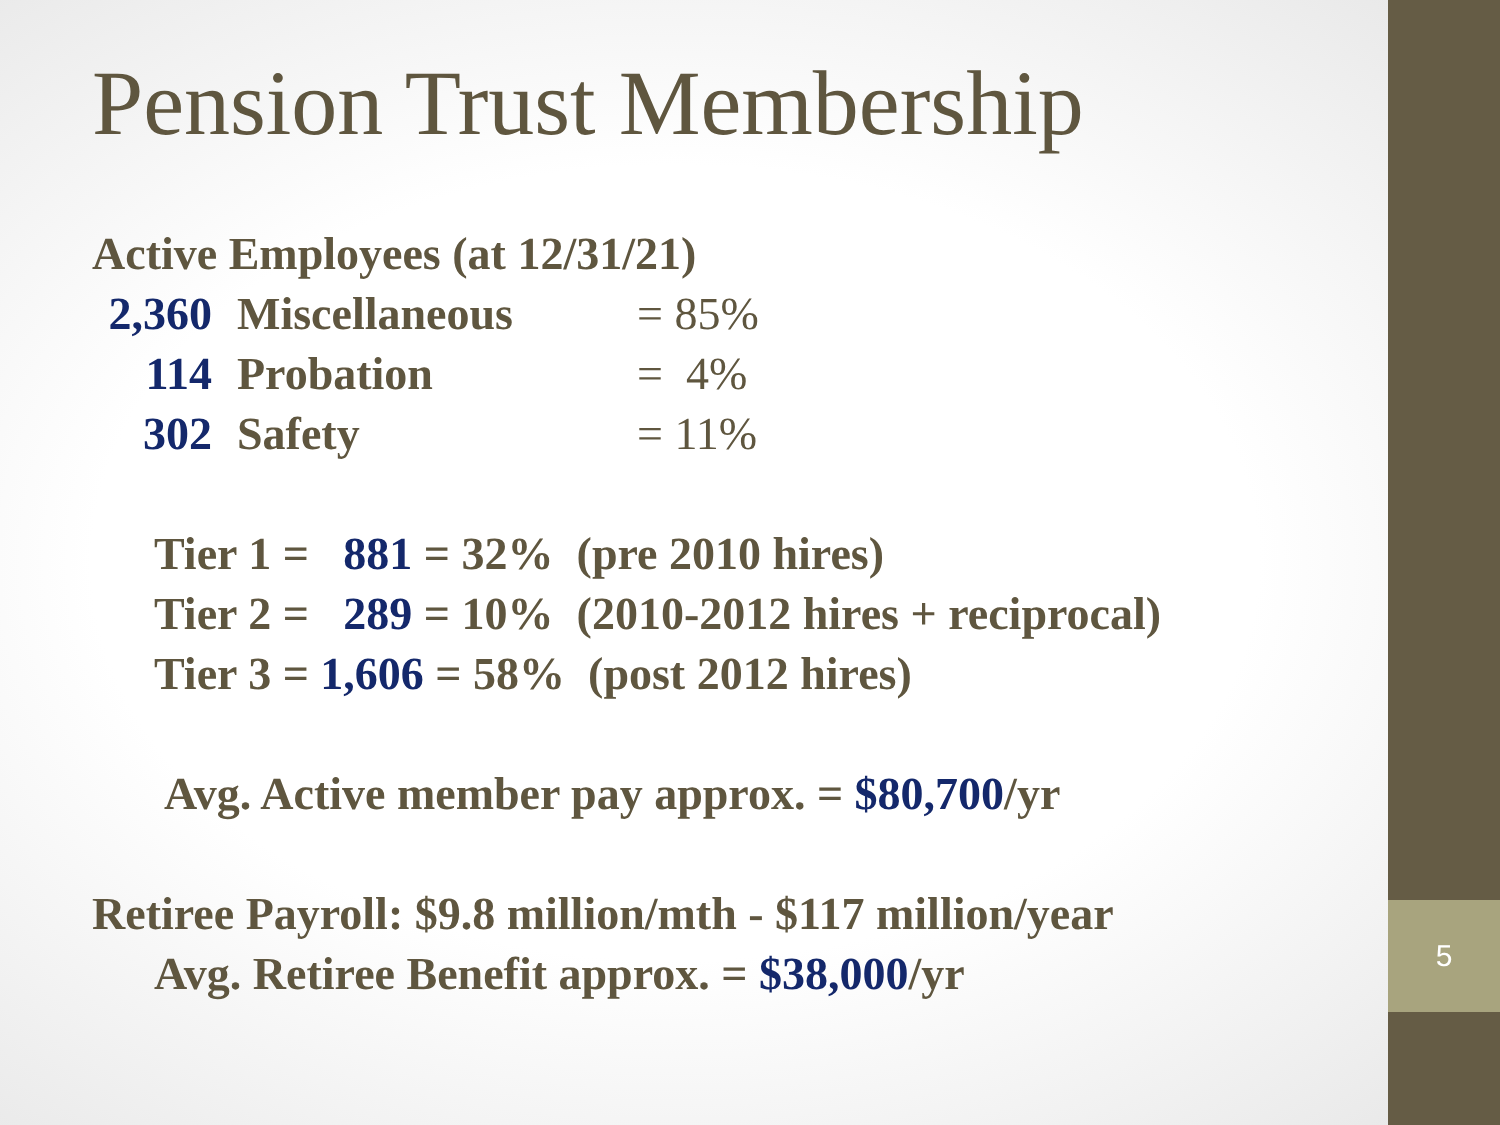5
Pension Trust Membership
Active Employees (at 12/31/21)
2,360 Miscellaneous = 85%
114 Probation = 4%
302 Safety = 11%
Tier 1 = 881 = 32% (pre 2010 hires)
Tier 2 = 289 = 10% (2010-2012 hires + reciprocal)
Tier 3 = 1,606 = 58% (post 2012 hires)
Avg. Active member pay approx. = $80,700/yr
Retiree Payroll: $9.8 million/mth - $117 million/year
Avg. Retiree Benefit approx. = $38,000/yr